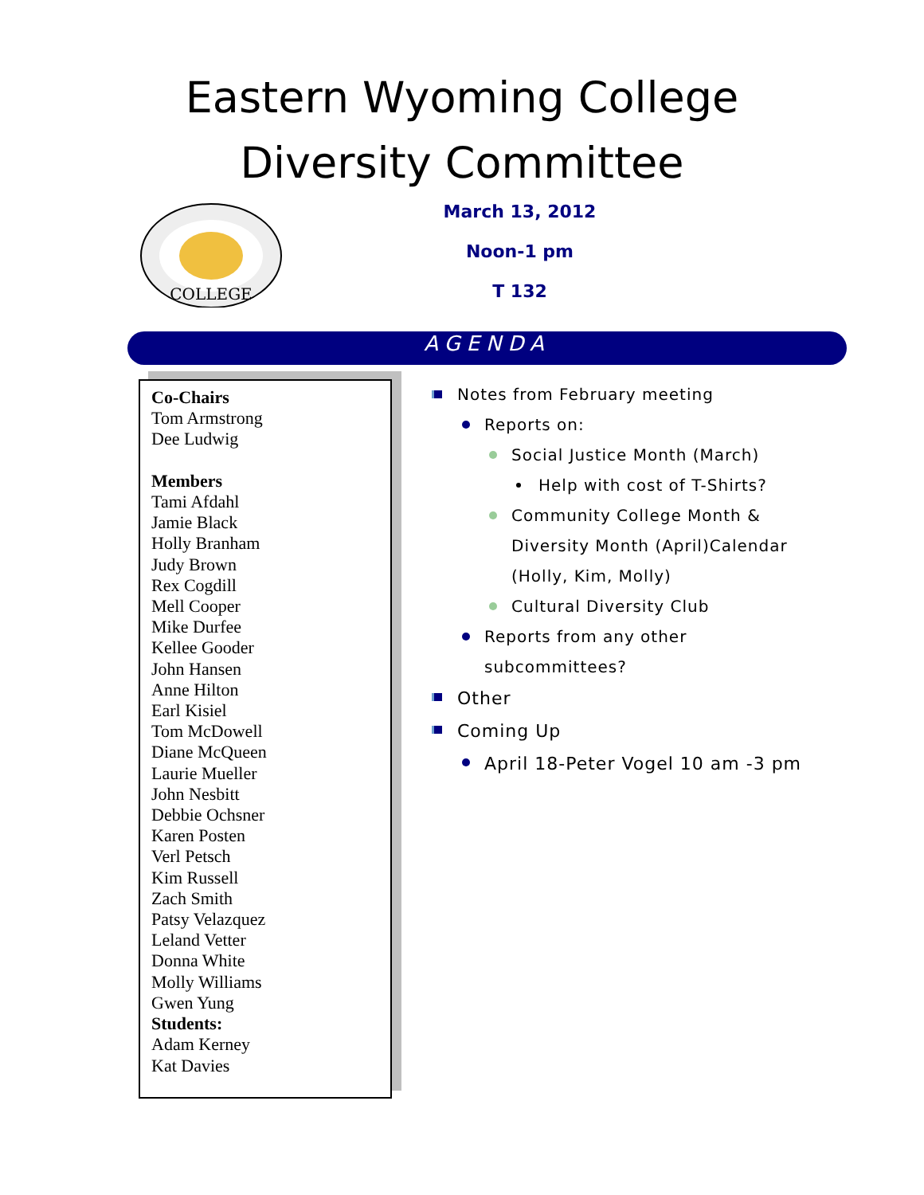Eastern Wyoming College
Diversity Committee
COLLEGE
March 13, 2012
Noon-1 pm
T 132
AGENDA
Co-Chairs
Tom Armstrong
Dee Ludwig
Members
Tami Afdahl
Jamie Black
Holly Branham
Judy Brown
Rex Cogdill
Mell Cooper
Mike Durfee
Kellee Gooder
John Hansen
Anne Hilton
Earl Kisiel
Tom McDowell
Diane McQueen
Laurie Mueller
John Nesbitt
Debbie Ochsner
Karen Posten
Verl Petsch
Kim Russell
Zach Smith
Patsy Velazquez
Leland Vetter
Donna White
Molly Williams
Gwen Yung
Students:
Adam Kerney
Kat Davies
Notes from February meeting
Reports on:
Social Justice Month (March)
Help with cost of T-Shirts?
Community College Month &
Diversity Month (April)Calendar
(Holly, Kim, Molly)
Cultural Diversity Club
Reports from any other
subcommittees?
Other
Coming Up
April 18-Peter Vogel 10 am -3 pm